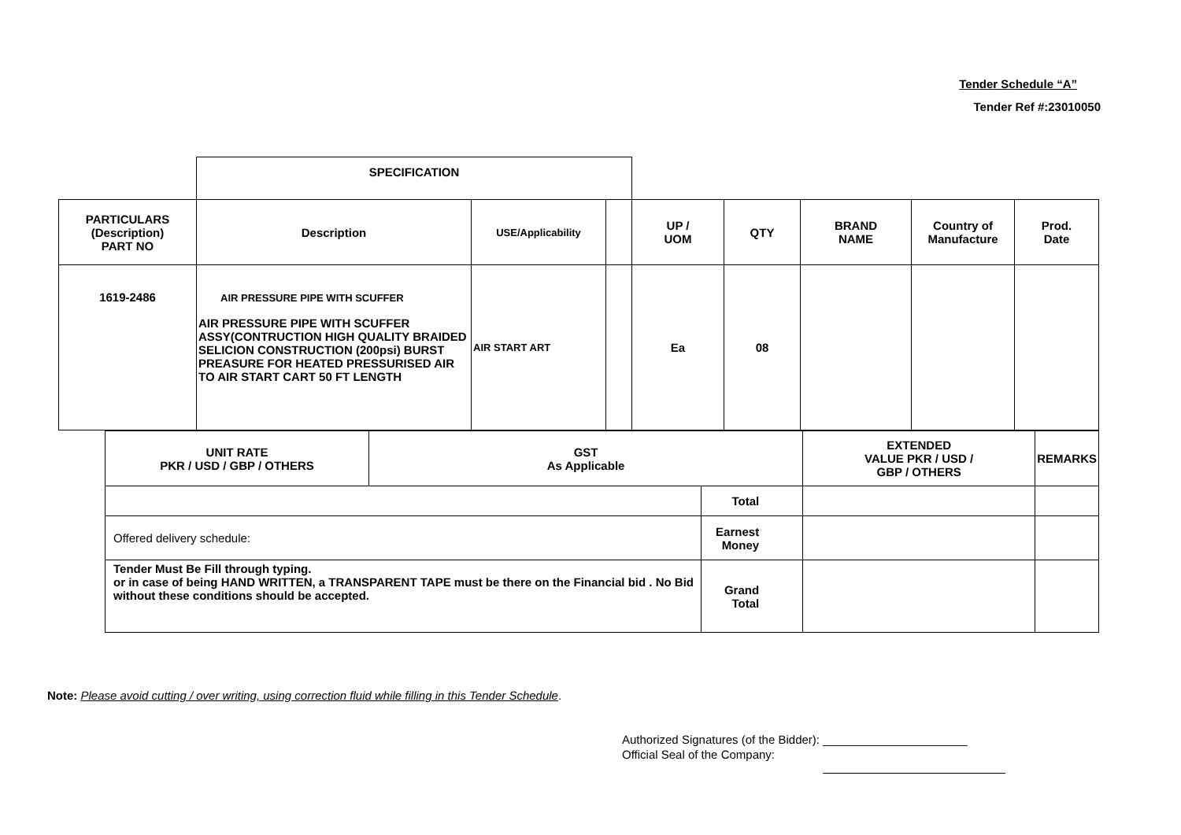Tender Schedule “A”
Tender Ref #:23010050
| | SPECIFICATION | | | | | | | |
| PARTICULARS (Description) PART NO | Description | USE/Applicability | | UP / UOM | QTY | BRAND NAME | Country of Manufacture | Prod. Date |
| 1619-2486 | AIR PRESSURE PIPE WITH SCUFFER AIR PRESSURE PIPE WITH SCUFFER ASSY(CONTRUCTION HIGH QUALITY BRAIDED SELICION CONSTRUCTION (200psi) BURST PREASURE FOR HEATED PRESSURISED AIR TO AIR START CART 50 FT LENGTH | AIR START ART | | Ea | 08 | | | |
| UNIT RATE PKR / USD / GBP / OTHERS | GST As Applicable | | EXTENDED VALUE PKR / USD / GBP / OTHERS | REMARKS |
| | | Total | | |
| Offered delivery schedule: | | Earnest Money | | |
| Tender Must Be Fill through typing. or in case of being HAND WRITTEN, a TRANSPARENT TAPE must be there on the Financial bid . No Bid without these conditions should be accepted. | | Grand Total | | |
Note: Please avoid cutting / over writing, using correction fluid while filling in this Tender Schedule.
Authorized Signatures (of the Bidder): ______________________
Official Seal of the Company: